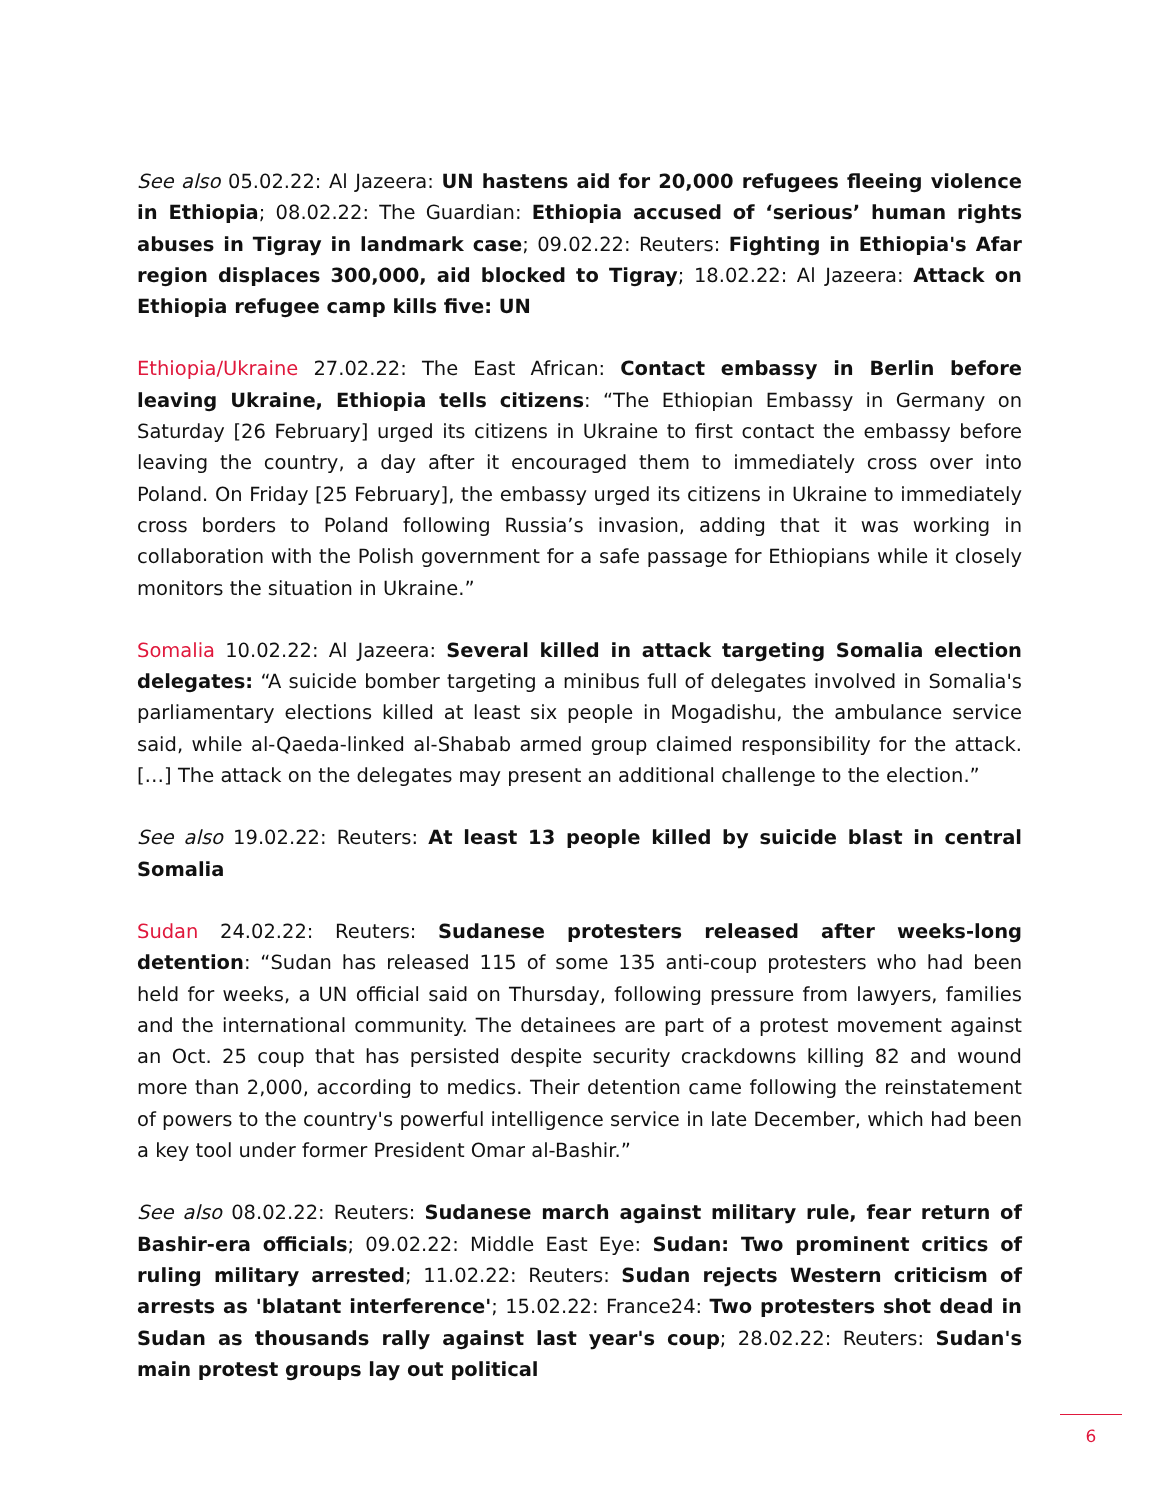See also 05.02.22: Al Jazeera: UN hastens aid for 20,000 refugees fleeing violence in Ethiopia; 08.02.22: The Guardian: Ethiopia accused of ‘serious’ human rights abuses in Tigray in landmark case; 09.02.22: Reuters: Fighting in Ethiopia's Afar region displaces 300,000, aid blocked to Tigray; 18.02.22: Al Jazeera: Attack on Ethiopia refugee camp kills five: UN
Ethiopia/Ukraine 27.02.22: The East African: Contact embassy in Berlin before leaving Ukraine, Ethiopia tells citizens: “The Ethiopian Embassy in Germany on Saturday [26 February] urged its citizens in Ukraine to first contact the embassy before leaving the country, a day after it encouraged them to immediately cross over into Poland. On Friday [25 February], the embassy urged its citizens in Ukraine to immediately cross borders to Poland following Russia’s invasion, adding that it was working in collaboration with the Polish government for a safe passage for Ethiopians while it closely monitors the situation in Ukraine.”
Somalia 10.02.22: Al Jazeera: Several killed in attack targeting Somalia election delegates: “A suicide bomber targeting a minibus full of delegates involved in Somalia's parliamentary elections killed at least six people in Mogadishu, the ambulance service said, while al-Qaeda-linked al-Shabab armed group claimed responsibility for the attack. […] The attack on the delegates may present an additional challenge to the election.”
See also 19.02.22: Reuters: At least 13 people killed by suicide blast in central Somalia
Sudan 24.02.22: Reuters: Sudanese protesters released after weeks-long detention: “Sudan has released 115 of some 135 anti-coup protesters who had been held for weeks, a UN official said on Thursday, following pressure from lawyers, families and the international community. The detainees are part of a protest movement against an Oct. 25 coup that has persisted despite security crackdowns killing 82 and wound more than 2,000, according to medics. Their detention came following the reinstatement of powers to the country's powerful intelligence service in late December, which had been a key tool under former President Omar al-Bashir.”
See also 08.02.22: Reuters: Sudanese march against military rule, fear return of Bashir-era officials; 09.02.22: Middle East Eye: Sudan: Two prominent critics of ruling military arrested; 11.02.22: Reuters: Sudan rejects Western criticism of arrests as 'blatant interference'; 15.02.22: France24: Two protesters shot dead in Sudan as thousands rally against last year's coup; 28.02.22: Reuters: Sudan's main protest groups lay out political
6